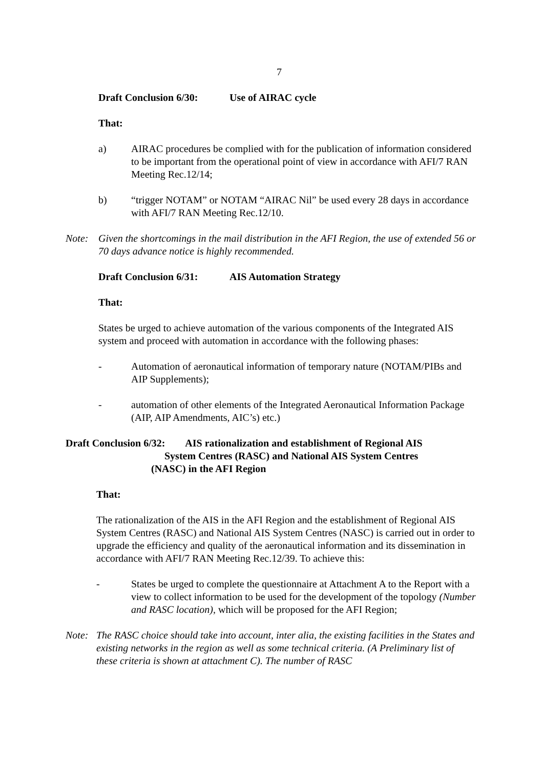7
Draft Conclusion 6/30: Use of AIRAC cycle
That:
a) AIRAC procedures be complied with for the publication of information considered to be important from the operational point of view in accordance with AFI/7 RAN Meeting Rec.12/14;
b) “trigger NOTAM” or NOTAM “AIRAC Nil” be used every 28 days in accordance with AFI/7 RAN Meeting Rec.12/10.
Note: Given the shortcomings in the mail distribution in the AFI Region, the use of extended 56 or 70 days advance notice is highly recommended.
Draft Conclusion 6/31: AIS Automation Strategy
That:
States be urged to achieve automation of the various components of the Integrated AIS system and proceed with automation in accordance with the following phases:
- Automation of aeronautical information of temporary nature (NOTAM/PIBs and AIP Supplements);
- automation of other elements of the Integrated Aeronautical Information Package (AIP, AIP Amendments, AIC’s) etc.)
Draft Conclusion 6/32: AIS rationalization and establishment of Regional AIS
System Centres (RASC) and National AIS System Centres
(NASC) in the AFI Region
That:
The rationalization of the AIS in the AFI Region and the establishment of Regional AIS System Centres (RASC) and National AIS System Centres (NASC) is carried out in order to upgrade the efficiency and quality of the aeronautical information and its dissemination in accordance with AFI/7 RAN Meeting Rec.12/39. To achieve this:
- States be urged to complete the questionnaire at Attachment A to the Report with a view to collect information to be used for the development of the topology (Number and RASC location), which will be proposed for the AFI Region;
Note: The RASC choice should take into account, inter alia, the existing facilities in the States and existing networks in the region as well as some technical criteria. (A Preliminary list of these criteria is shown at attachment C). The number of RASC